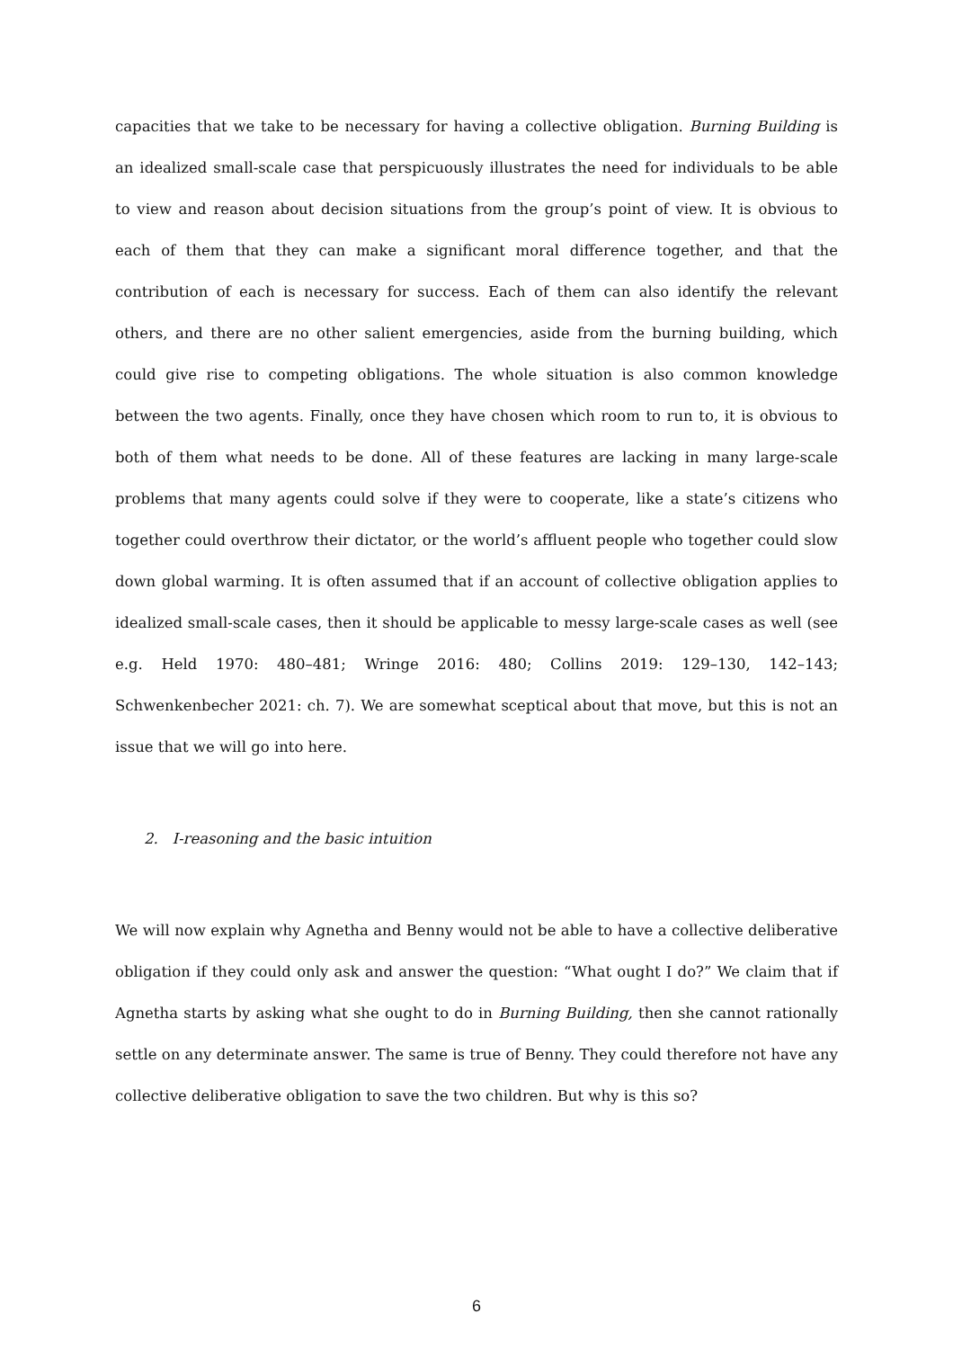capacities that we take to be necessary for having a collective obligation. Burning Building is an idealized small-scale case that perspicuously illustrates the need for individuals to be able to view and reason about decision situations from the group’s point of view. It is obvious to each of them that they can make a significant moral difference together, and that the contribution of each is necessary for success. Each of them can also identify the relevant others, and there are no other salient emergencies, aside from the burning building, which could give rise to competing obligations. The whole situation is also common knowledge between the two agents. Finally, once they have chosen which room to run to, it is obvious to both of them what needs to be done. All of these features are lacking in many large-scale problems that many agents could solve if they were to cooperate, like a state’s citizens who together could overthrow their dictator, or the world’s affluent people who together could slow down global warming. It is often assumed that if an account of collective obligation applies to idealized small-scale cases, then it should be applicable to messy large-scale cases as well (see e.g. Held 1970: 480–481; Wringe 2016: 480; Collins 2019: 129–130, 142–143; Schwenkenbecher 2021: ch. 7). We are somewhat sceptical about that move, but this is not an issue that we will go into here.
2. I-reasoning and the basic intuition
We will now explain why Agnetha and Benny would not be able to have a collective deliberative obligation if they could only ask and answer the question: “What ought I do?” We claim that if Agnetha starts by asking what she ought to do in Burning Building, then she cannot rationally settle on any determinate answer. The same is true of Benny. They could therefore not have any collective deliberative obligation to save the two children. But why is this so?
6